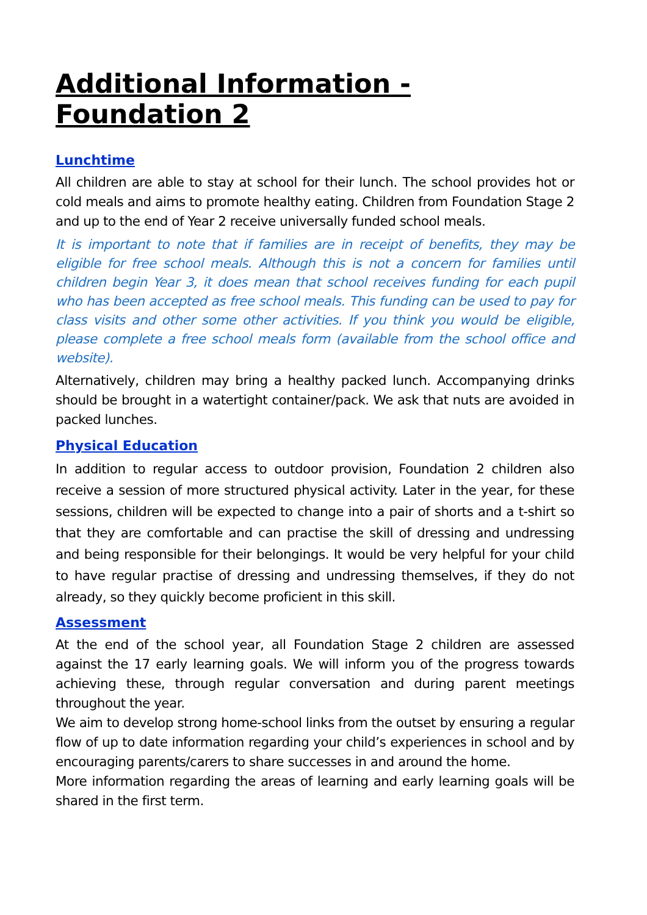Additional Information - Foundation 2
Lunchtime
All children are able to stay at school for their lunch. The school provides hot or cold meals and aims to promote healthy eating. Children from Foundation Stage 2 and up to the end of Year 2 receive universally funded school meals.
It is important to note that if families are in receipt of benefits, they may be eligible for free school meals. Although this is not a concern for families until children begin Year 3, it does mean that school receives funding for each pupil who has been accepted as free school meals. This funding can be used to pay for class visits and other some other activities. If you think you would be eligible, please complete a free school meals form (available from the school office and website).
Alternatively, children may bring a healthy packed lunch. Accompanying drinks should be brought in a watertight container/pack. We ask that nuts are avoided in packed lunches.
Physical Education
In addition to regular access to outdoor provision, Foundation 2 children also receive a session of more structured physical activity. Later in the year, for these sessions, children will be expected to change into a pair of shorts and a t-shirt so that they are comfortable and can practise the skill of dressing and undressing and being responsible for their belongings. It would be very helpful for your child to have regular practise of dressing and undressing themselves, if they do not already, so they quickly become proficient in this skill.
Assessment
At the end of the school year, all Foundation Stage 2 children are assessed against the 17 early learning goals. We will inform you of the progress towards achieving these, through regular conversation and during parent meetings throughout the year.
We aim to develop strong home-school links from the outset by ensuring a regular flow of up to date information regarding your child’s experiences in school and by encouraging parents/carers to share successes in and around the home.
More information regarding the areas of learning and early learning goals will be shared in the first term.